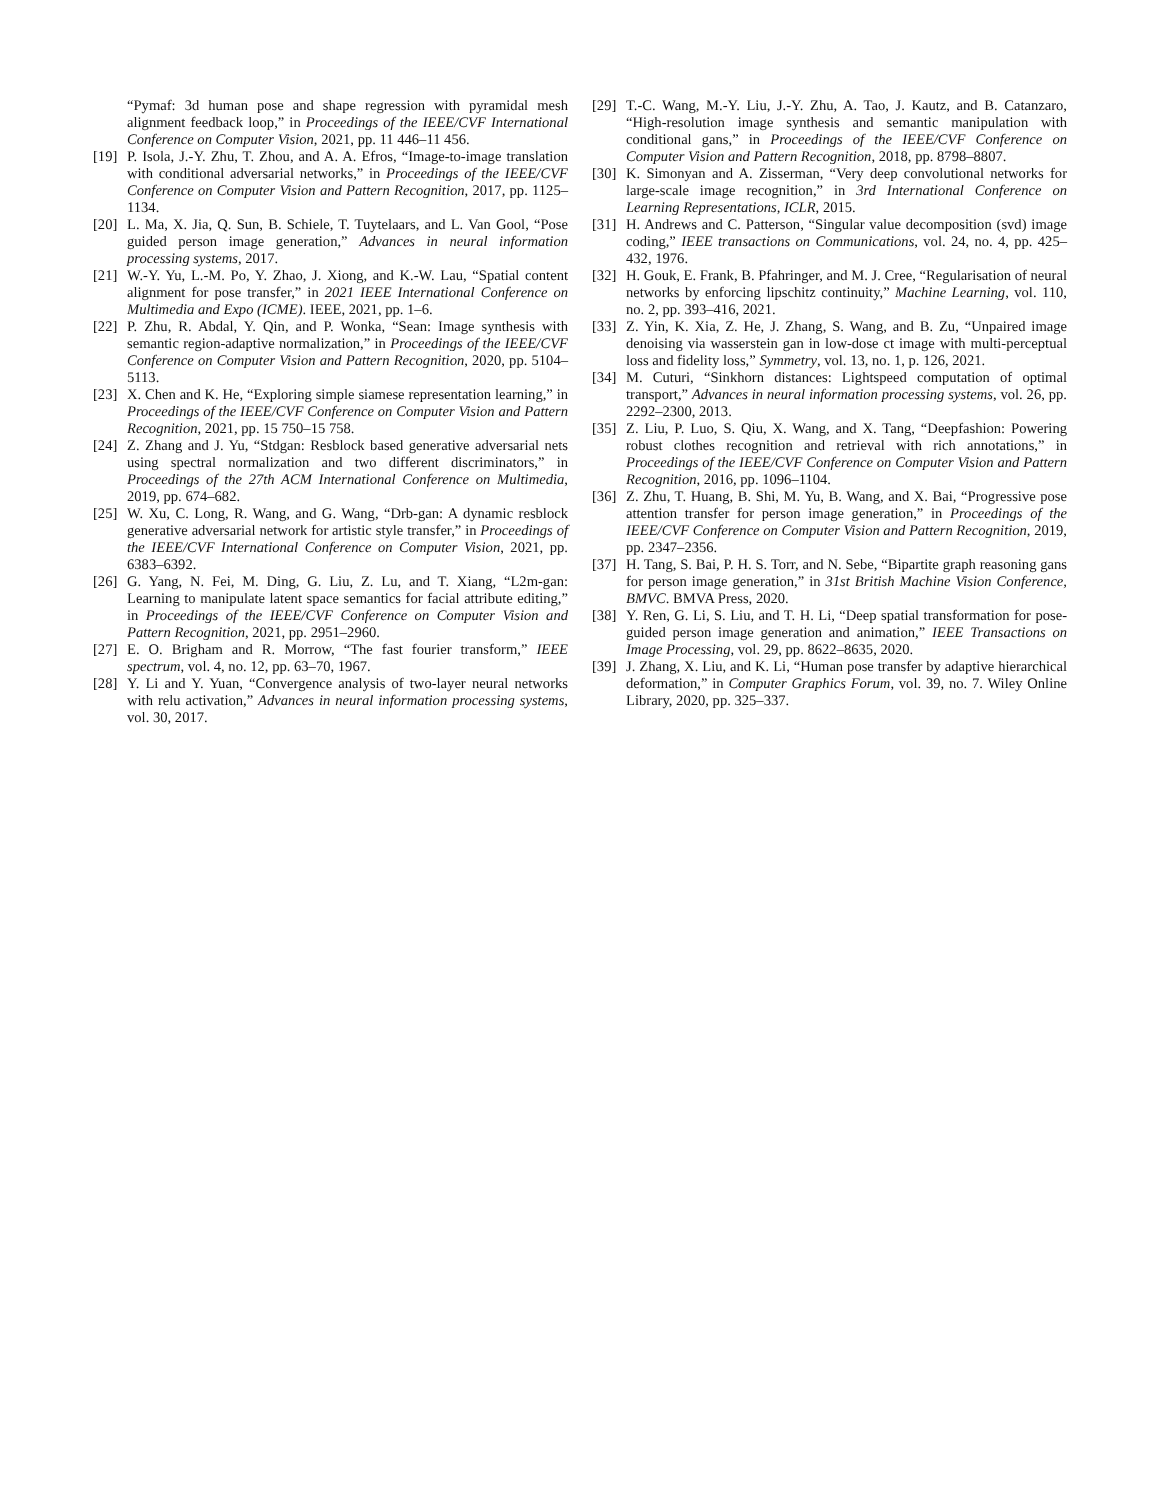“Pymaf: 3d human pose and shape regression with pyramidal mesh alignment feedback loop,” in Proceedings of the IEEE/CVF International Conference on Computer Vision, 2021, pp. 11 446–11 456.
[19] P. Isola, J.-Y. Zhu, T. Zhou, and A. A. Efros, “Image-to-image translation with conditional adversarial networks,” in Proceedings of the IEEE/CVF Conference on Computer Vision and Pattern Recognition, 2017, pp. 1125–1134.
[20] L. Ma, X. Jia, Q. Sun, B. Schiele, T. Tuytelaars, and L. Van Gool, “Pose guided person image generation,” Advances in neural information processing systems, 2017.
[21] W.-Y. Yu, L.-M. Po, Y. Zhao, J. Xiong, and K.-W. Lau, “Spatial content alignment for pose transfer,” in 2021 IEEE International Conference on Multimedia and Expo (ICME). IEEE, 2021, pp. 1–6.
[22] P. Zhu, R. Abdal, Y. Qin, and P. Wonka, “Sean: Image synthesis with semantic region-adaptive normalization,” in Proceedings of the IEEE/CVF Conference on Computer Vision and Pattern Recognition, 2020, pp. 5104–5113.
[23] X. Chen and K. He, “Exploring simple siamese representation learning,” in Proceedings of the IEEE/CVF Conference on Computer Vision and Pattern Recognition, 2021, pp. 15 750–15 758.
[24] Z. Zhang and J. Yu, “Stdgan: Resblock based generative adversarial nets using spectral normalization and two different discriminators,” in Proceedings of the 27th ACM International Conference on Multimedia, 2019, pp. 674–682.
[25] W. Xu, C. Long, R. Wang, and G. Wang, “Drb-gan: A dynamic resblock generative adversarial network for artistic style transfer,” in Proceedings of the IEEE/CVF International Conference on Computer Vision, 2021, pp. 6383–6392.
[26] G. Yang, N. Fei, M. Ding, G. Liu, Z. Lu, and T. Xiang, “L2m-gan: Learning to manipulate latent space semantics for facial attribute editing,” in Proceedings of the IEEE/CVF Conference on Computer Vision and Pattern Recognition, 2021, pp. 2951–2960.
[27] E. O. Brigham and R. Morrow, “The fast fourier transform,” IEEE spectrum, vol. 4, no. 12, pp. 63–70, 1967.
[28] Y. Li and Y. Yuan, “Convergence analysis of two-layer neural networks with relu activation,” Advances in neural information processing systems, vol. 30, 2017.
[29] T.-C. Wang, M.-Y. Liu, J.-Y. Zhu, A. Tao, J. Kautz, and B. Catanzaro, “High-resolution image synthesis and semantic manipulation with conditional gans,” in Proceedings of the IEEE/CVF Conference on Computer Vision and Pattern Recognition, 2018, pp. 8798–8807.
[30] K. Simonyan and A. Zisserman, “Very deep convolutional networks for large-scale image recognition,” in 3rd International Conference on Learning Representations, ICLR, 2015.
[31] H. Andrews and C. Patterson, “Singular value decomposition (svd) image coding,” IEEE transactions on Communications, vol. 24, no. 4, pp. 425–432, 1976.
[32] H. Gouk, E. Frank, B. Pfahringer, and M. J. Cree, “Regularisation of neural networks by enforcing lipschitz continuity,” Machine Learning, vol. 110, no. 2, pp. 393–416, 2021.
[33] Z. Yin, K. Xia, Z. He, J. Zhang, S. Wang, and B. Zu, “Unpaired image denoising via wasserstein gan in low-dose ct image with multi-perceptual loss and fidelity loss,” Symmetry, vol. 13, no. 1, p. 126, 2021.
[34] M. Cuturi, “Sinkhorn distances: Lightspeed computation of optimal transport,” Advances in neural information processing systems, vol. 26, pp. 2292–2300, 2013.
[35] Z. Liu, P. Luo, S. Qiu, X. Wang, and X. Tang, “Deepfashion: Powering robust clothes recognition and retrieval with rich annotations,” in Proceedings of the IEEE/CVF Conference on Computer Vision and Pattern Recognition, 2016, pp. 1096–1104.
[36] Z. Zhu, T. Huang, B. Shi, M. Yu, B. Wang, and X. Bai, “Progressive pose attention transfer for person image generation,” in Proceedings of the IEEE/CVF Conference on Computer Vision and Pattern Recognition, 2019, pp. 2347–2356.
[37] H. Tang, S. Bai, P. H. S. Torr, and N. Sebe, “Bipartite graph reasoning gans for person image generation,” in 31st British Machine Vision Conference, BMVC. BMVA Press, 2020.
[38] Y. Ren, G. Li, S. Liu, and T. H. Li, “Deep spatial transformation for pose-guided person image generation and animation,” IEEE Transactions on Image Processing, vol. 29, pp. 8622–8635, 2020.
[39] J. Zhang, X. Liu, and K. Li, “Human pose transfer by adaptive hierarchical deformation,” in Computer Graphics Forum, vol. 39, no. 7. Wiley Online Library, 2020, pp. 325–337.